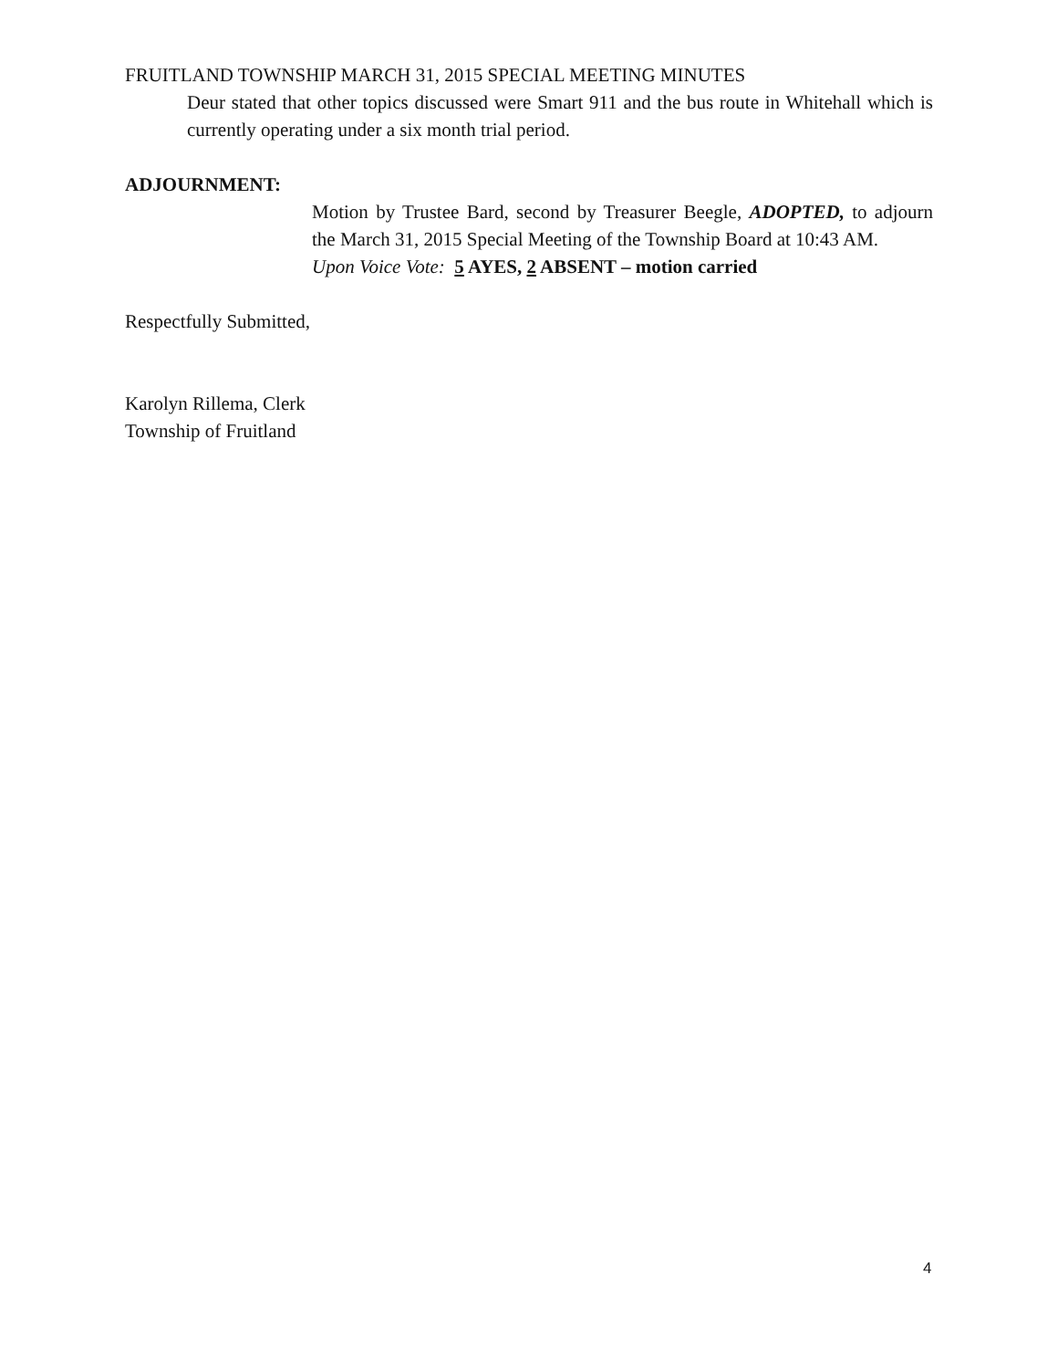FRUITLAND TOWNSHIP MARCH 31, 2015 SPECIAL MEETING MINUTES
Deur stated that other topics discussed were Smart 911 and the bus route in Whitehall which is currently operating under a six month trial period.
ADJOURNMENT:
Motion by Trustee Bard, second by Treasurer Beegle, ADOPTED, to adjourn the March 31, 2015 Special Meeting of the Township Board at 10:43 AM.
Upon Voice Vote: 5 AYES, 2 ABSENT – motion carried
Respectfully Submitted,
Karolyn Rillema, Clerk
Township of Fruitland
4